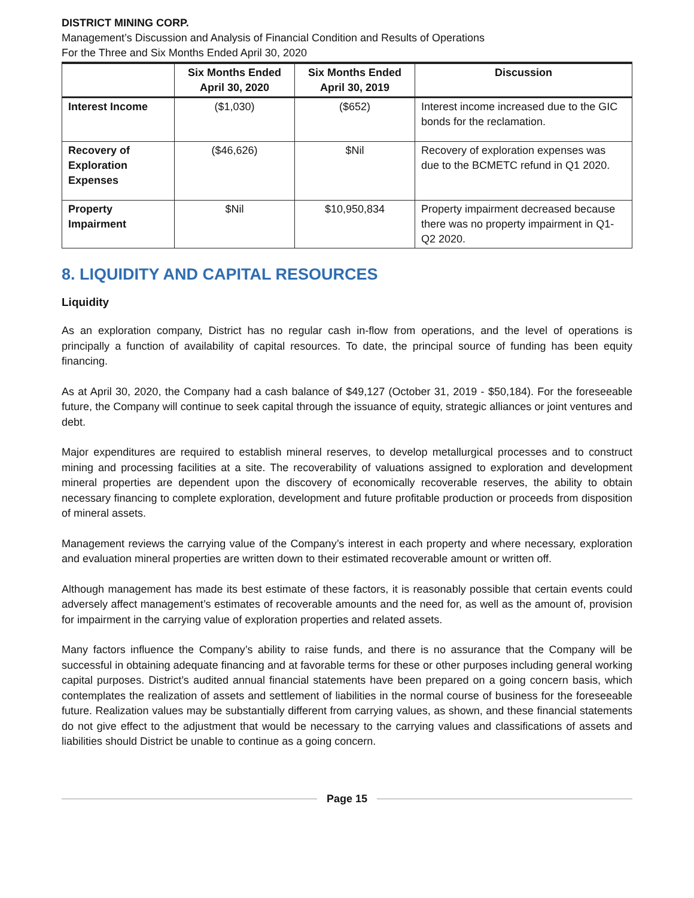DISTRICT MINING CORP.
Management’s Discussion and Analysis of Financial Condition and Results of Operations
For the Three and Six Months Ended April 30, 2020
| | Six Months Ended April 30, 2020 | Six Months Ended April 30, 2019 | Discussion |
| --- | --- | --- | --- |
| Interest Income | ($1,030) | ($652) | Interest income increased due to the GIC bonds for the reclamation. |
| Recovery of Exploration Expenses | ($46,626) | $Nil | Recovery of exploration expenses was due to the BCMETC refund in Q1 2020. |
| Property Impairment | $Nil | $10,950,834 | Property impairment decreased because there was no property impairment in Q1-Q2 2020. |
8. LIQUIDITY AND CAPITAL RESOURCES
Liquidity
As an exploration company, District has no regular cash in-flow from operations, and the level of operations is principally a function of availability of capital resources. To date, the principal source of funding has been equity financing.
As at April 30, 2020, the Company had a cash balance of $49,127 (October 31, 2019 - $50,184). For the foreseeable future, the Company will continue to seek capital through the issuance of equity, strategic alliances or joint ventures and debt.
Major expenditures are required to establish mineral reserves, to develop metallurgical processes and to construct mining and processing facilities at a site. The recoverability of valuations assigned to exploration and development mineral properties are dependent upon the discovery of economically recoverable reserves, the ability to obtain necessary financing to complete exploration, development and future profitable production or proceeds from disposition of mineral assets.
Management reviews the carrying value of the Company’s interest in each property and where necessary, exploration and evaluation mineral properties are written down to their estimated recoverable amount or written off.
Although management has made its best estimate of these factors, it is reasonably possible that certain events could adversely affect management’s estimates of recoverable amounts and the need for, as well as the amount of, provision for impairment in the carrying value of exploration properties and related assets.
Many factors influence the Company’s ability to raise funds, and there is no assurance that the Company will be successful in obtaining adequate financing and at favorable terms for these or other purposes including general working capital purposes. District’s audited annual financial statements have been prepared on a going concern basis, which contemplates the realization of assets and settlement of liabilities in the normal course of business for the foreseeable future. Realization values may be substantially different from carrying values, as shown, and these financial statements do not give effect to the adjustment that would be necessary to the carrying values and classifications of assets and liabilities should District be unable to continue as a going concern.
Page 15